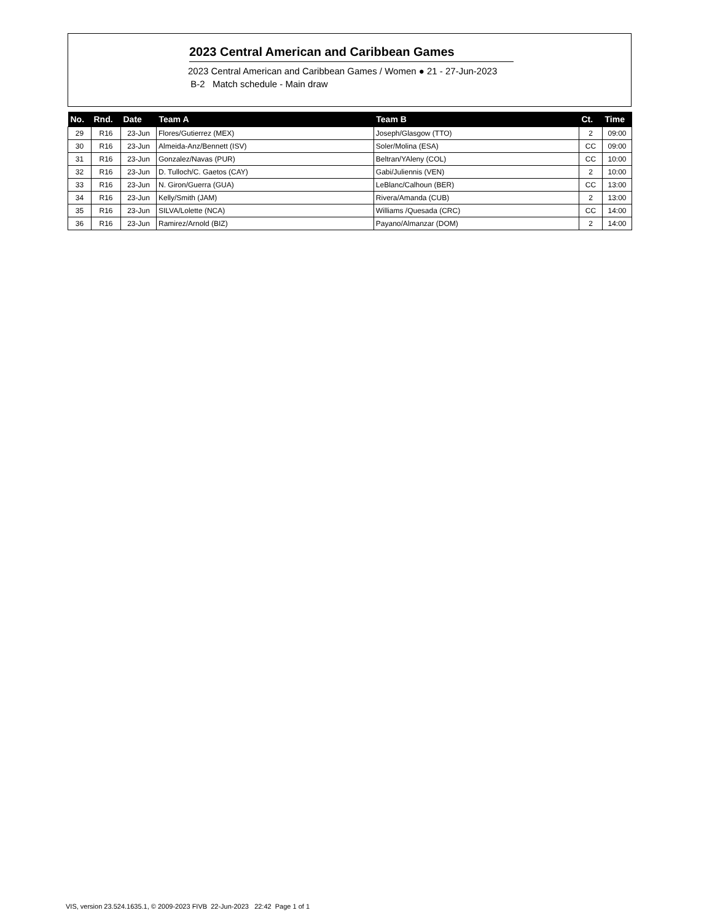2023 Central American and Caribbean Games
2023 Central American and Caribbean Games / Women ● 21 - 27-Jun-2023
B-2 Match schedule - Main draw
| No. | Rnd. | Date | Team A | Team B | Ct. | Time |
| --- | --- | --- | --- | --- | --- | --- |
| 29 | R16 | 23-Jun | Flores/Gutierrez (MEX) | Joseph/Glasgow (TTO) | 2 | 09:00 |
| 30 | R16 | 23-Jun | Almeida-Anz/Bennett (ISV) | Soler/Molina (ESA) | CC | 09:00 |
| 31 | R16 | 23-Jun | Gonzalez/Navas (PUR) | Beltran/YAleny (COL) | CC | 10:00 |
| 32 | R16 | 23-Jun | D. Tulloch/C. Gaetos (CAY) | Gabi/Juliennis (VEN) | 2 | 10:00 |
| 33 | R16 | 23-Jun | N. Giron/Guerra (GUA) | LeBlanc/Calhoun (BER) | CC | 13:00 |
| 34 | R16 | 23-Jun | Kelly/Smith (JAM) | Rivera/Amanda (CUB) | 2 | 13:00 |
| 35 | R16 | 23-Jun | SILVA/Lolette (NCA) | Williams /Quesada (CRC) | CC | 14:00 |
| 36 | R16 | 23-Jun | Ramirez/Arnold (BIZ) | Payano/Almanzar (DOM) | 2 | 14:00 |
VIS, version 23.524.1635.1, © 2009-2023 FIVB 22-Jun-2023 22:42 Page 1 of 1